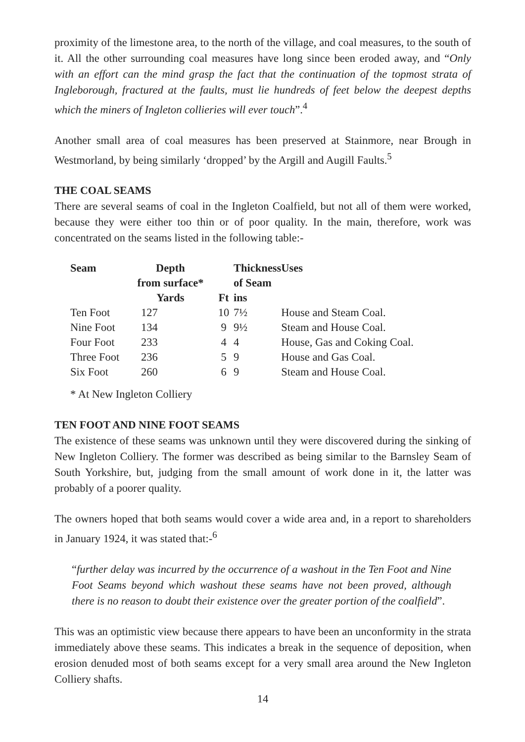proximity of the limestone area, to the north of the village, and coal measures, to the south of it. All the other surrounding coal measures have long since been eroded away, and “Only with an effort can the mind grasp the fact that the continuation of the topmost strata of Ingleborough, fractured at the faults, must lie hundreds of feet below the deepest depths which the miners of Ingleton collieries will ever touch”.<sup>4</sup>
Another small area of coal measures has been preserved at Stainmore, near Brough in Westmorland, by being similarly ‘dropped’ by the Argill and Augill Faults.<sup>5</sup>
THE COAL SEAMS
There are several seams of coal in the Ingleton Coalfield, but not all of them were worked, because they were either too thin or of poor quality. In the main, therefore, work was concentrated on the seams listed in the following table:-
| Seam | Depth from surface* Yards | Ft | Thickness of Seam ins | Uses |
| --- | --- | --- | --- | --- |
| Ten Foot | 127 | 10 | 7½ | House and Steam Coal. |
| Nine Foot | 134 | 9 | 9½ | Steam and House Coal. |
| Four Foot | 233 | 4 | 4 | House, Gas and Coking Coal. |
| Three Foot | 236 | 5 | 9 | House and Gas Coal. |
| Six Foot | 260 | 6 | 9 | Steam and House Coal. |
* At New Ingleton Colliery
TEN FOOT AND NINE FOOT SEAMS
The existence of these seams was unknown until they were discovered during the sinking of New Ingleton Colliery. The former was described as being similar to the Barnsley Seam of South Yorkshire, but, judging from the small amount of work done in it, the latter was probably of a poorer quality.
The owners hoped that both seams would cover a wide area and, in a report to shareholders in January 1924, it was stated that:-<sup>6</sup>
“further delay was incurred by the occurrence of a washout in the Ten Foot and Nine Foot Seams beyond which washout these seams have not been proved, although there is no reason to doubt their existence over the greater portion of the coalfield”.
This was an optimistic view because there appears to have been an unconformity in the strata immediately above these seams. This indicates a break in the sequence of deposition, when erosion denuded most of both seams except for a very small area around the New Ingleton Colliery shafts.
14